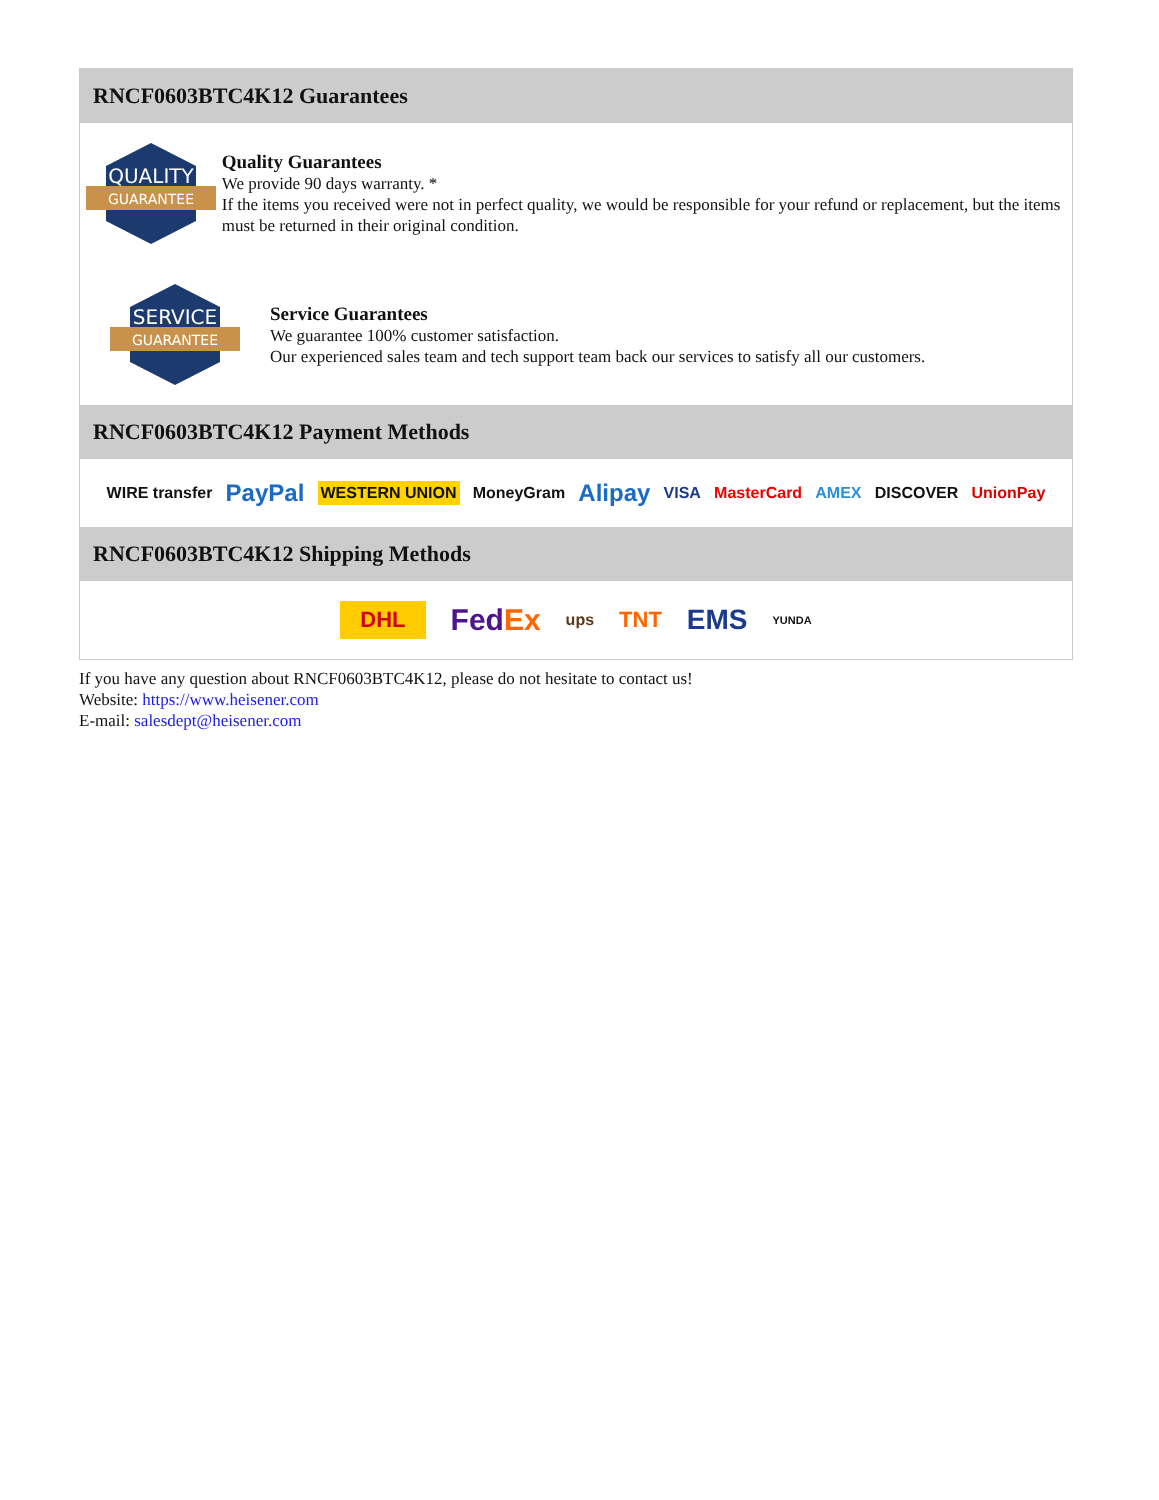RNCF0603BTC4K12 Guarantees
QUALITY
GUARANTEE
Quality Guarantees
We provide 90 days warranty. *
If the items you received were not in perfect quality, we would be responsible for your refund or replacement, but the items must be returned in their original condition.
SERVICE
GUARANTEE
Service Guarantees
We guarantee 100% customer satisfaction.
Our experienced sales team and tech support team back our services to satisfy all our customers.
RNCF0603BTC4K12 Payment Methods
WIRE transfer PayPal WESTERN UNION MoneyGram Alipay VISA MasterCard AMEX DISCOVER UnionPay
RNCF0603BTC4K12 Shipping Methods
DHL FedEx ups TNT EMS YUNDA
If you have any question about RNCF0603BTC4K12, please do not hesitate to contact us!
Website: https://www.heisener.com
E-mail: salesdept@heisener.com